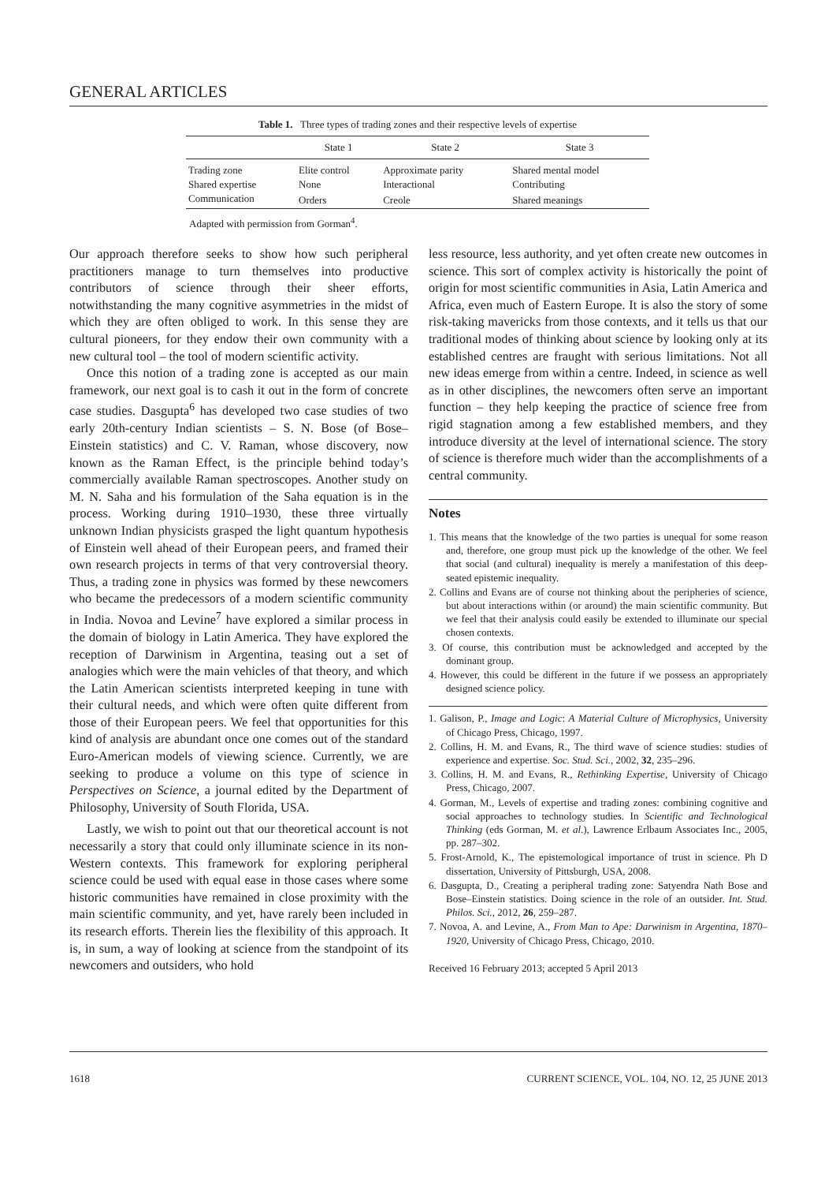GENERAL ARTICLES
Table 1. Three types of trading zones and their respective levels of expertise
| | State 1 | State 2 | State 3 |
| --- | --- | --- | --- |
| Trading zone | Elite control | Approximate parity | Shared mental model |
| Shared expertise | None | Interactional | Contributing |
| Communication | Orders | Creole | Shared meanings |
Adapted with permission from Gorman<sup>4</sup>.
Our approach therefore seeks to show how such peripheral practitioners manage to turn themselves into productive contributors of science through their sheer efforts, notwithstanding the many cognitive asymmetries in the midst of which they are often obliged to work. In this sense they are cultural pioneers, for they endow their own community with a new cultural tool – the tool of modern scientific activity.
Once this notion of a trading zone is accepted as our main framework, our next goal is to cash it out in the form of concrete case studies. Dasgupta<sup>6</sup> has developed two case studies of two early 20th-century Indian scientists – S. N. Bose (of Bose–Einstein statistics) and C. V. Raman, whose discovery, now known as the Raman Effect, is the principle behind today’s commercially available Raman spectroscopes. Another study on M. N. Saha and his formulation of the Saha equation is in the process. Working during 1910–1930, these three virtually unknown Indian physicists grasped the light quantum hypothesis of Einstein well ahead of their European peers, and framed their own research projects in terms of that very controversial theory. Thus, a trading zone in physics was formed by these newcomers who became the predecessors of a modern scientific community in India. Novoa and Levine<sup>7</sup> have explored a similar process in the domain of biology in Latin America. They have explored the reception of Darwinism in Argentina, teasing out a set of analogies which were the main vehicles of that theory, and which the Latin American scientists interpreted keeping in tune with their cultural needs, and which were often quite different from those of their European peers. We feel that opportunities for this kind of analysis are abundant once one comes out of the standard Euro-American models of viewing science. Currently, we are seeking to produce a volume on this type of science in Perspectives on Science, a journal edited by the Department of Philosophy, University of South Florida, USA.
Lastly, we wish to point out that our theoretical account is not necessarily a story that could only illuminate science in its non-Western contexts. This framework for exploring peripheral science could be used with equal ease in those cases where some historic communities have remained in close proximity with the main scientific community, and yet, have rarely been included in its research efforts. Therein lies the flexibility of this approach. It is, in sum, a way of looking at science from the standpoint of its newcomers and outsiders, who hold
less resource, less authority, and yet often create new outcomes in science. This sort of complex activity is historically the point of origin for most scientific communities in Asia, Latin America and Africa, even much of Eastern Europe. It is also the story of some risk-taking mavericks from those contexts, and it tells us that our traditional modes of thinking about science by looking only at its established centres are fraught with serious limitations. Not all new ideas emerge from within a centre. Indeed, in science as well as in other disciplines, the newcomers often serve an important function – they help keeping the practice of science free from rigid stagnation among a few established members, and they introduce diversity at the level of international science. The story of science is therefore much wider than the accomplishments of a central community.
Notes
1. This means that the knowledge of the two parties is unequal for some reason and, therefore, one group must pick up the knowledge of the other. We feel that social (and cultural) inequality is merely a manifestation of this deep-seated epistemic inequality.
2. Collins and Evans are of course not thinking about the peripheries of science, but about interactions within (or around) the main scientific community. But we feel that their analysis could easily be extended to illuminate our special chosen contexts.
3. Of course, this contribution must be acknowledged and accepted by the dominant group.
4. However, this could be different in the future if we possess an appropriately designed science policy.
1. Galison, P., Image and Logic: A Material Culture of Microphysics, University of Chicago Press, Chicago, 1997.
2. Collins, H. M. and Evans, R., The third wave of science studies: studies of experience and expertise. Soc. Stud. Sci., 2002, 32, 235–296.
3. Collins, H. M. and Evans, R., Rethinking Expertise, University of Chicago Press, Chicago, 2007.
4. Gorman, M., Levels of expertise and trading zones: combining cognitive and social approaches to technology studies. In Scientific and Technological Thinking (eds Gorman, M. et al.), Lawrence Erlbaum Associates Inc., 2005, pp. 287–302.
5. Frost-Arnold, K., The epistemological importance of trust in science. Ph D dissertation, University of Pittsburgh, USA, 2008.
6. Dasgupta, D., Creating a peripheral trading zone: Satyendra Nath Bose and Bose–Einstein statistics. Doing science in the role of an outsider. Int. Stud. Philos. Sci., 2012, 26, 259–287.
7. Novoa, A. and Levine, A., From Man to Ape: Darwinism in Argentina, 1870–1920, University of Chicago Press, Chicago, 2010.
Received 16 February 2013; accepted 5 April 2013
1618 CURRENT SCIENCE, VOL. 104, NO. 12, 25 JUNE 2013